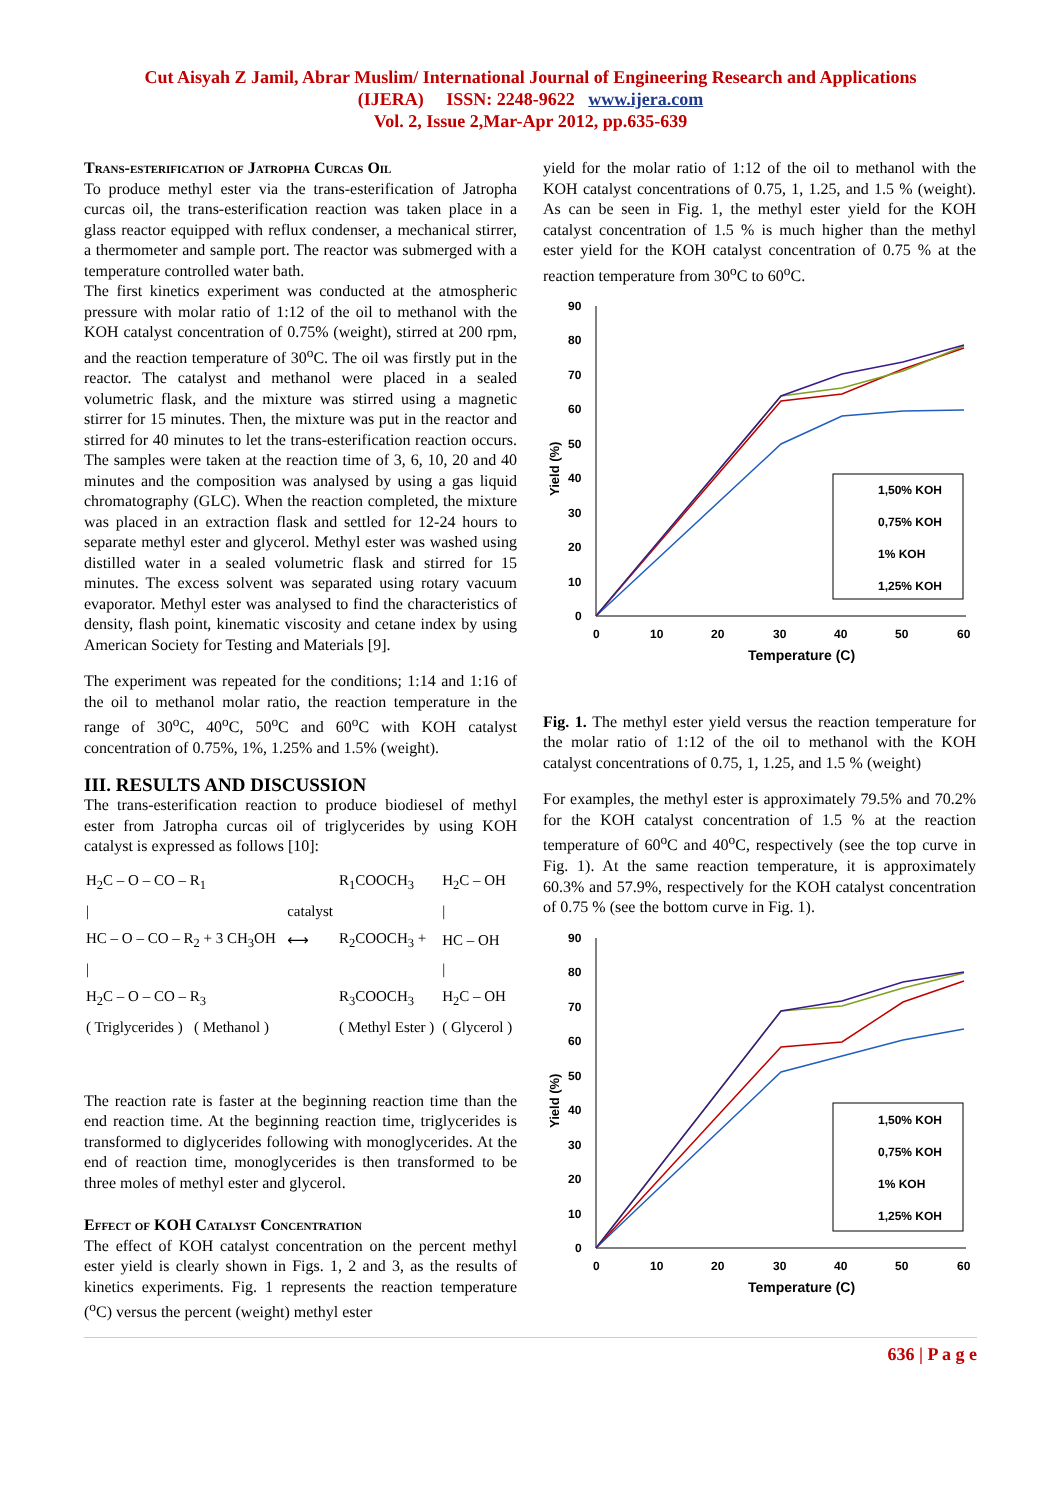Cut Aisyah Z Jamil, Abrar Muslim/ International Journal of Engineering Research and Applications
(IJERA) ISSN: 2248-9622 www.ijera.com
Vol. 2, Issue 2,Mar-Apr 2012, pp.635-639
Trans-esterification of Jatropha Curcas Oil
To produce methyl ester via the trans-esterification of Jatropha curcas oil, the trans-esterification reaction was taken place in a glass reactor equipped with reflux condenser, a mechanical stirrer, a thermometer and sample port. The reactor was submerged with a temperature controlled water bath.
The first kinetics experiment was conducted at the atmospheric pressure with molar ratio of 1:12 of the oil to methanol with the KOH catalyst concentration of 0.75% (weight), stirred at 200 rpm, and the reaction temperature of 30<sup>o</sup>C. The oil was firstly put in the reactor. The catalyst and methanol were placed in a sealed volumetric flask, and the mixture was stirred using a magnetic stirrer for 15 minutes. Then, the mixture was put in the reactor and stirred for 40 minutes to let the trans-esterification reaction occurs. The samples were taken at the reaction time of 3, 6, 10, 20 and 40 minutes and the composition was analysed by using a gas liquid chromatography (GLC). When the reaction completed, the mixture was placed in an extraction flask and settled for 12-24 hours to separate methyl ester and glycerol. Methyl ester was washed using distilled water in a sealed volumetric flask and stirred for 15 minutes. The excess solvent was separated using rotary vacuum evaporator. Methyl ester was analysed to find the characteristics of density, flash point, kinematic viscosity and cetane index by using American Society for Testing and Materials [9].
The experiment was repeated for the conditions; 1:14 and 1:16 of the oil to methanol molar ratio, the reaction temperature in the range of 30<sup>o</sup>C, 40<sup>o</sup>C, 50<sup>o</sup>C and 60<sup>o</sup>C with KOH catalyst concentration of 0.75%, 1%, 1.25% and 1.5% (weight).
III. RESULTS AND DISCUSSION
The trans-esterification reaction to produce biodiesel of methyl ester from Jatropha curcas oil of triglycerides by using KOH catalyst is expressed as follows [10]:
| H<sub>2</sub>C – O – CO – R<sub>1</sub> | | R<sub>1</sub>COOCH<sub>3</sub> | H<sub>2</sub>C – OH |
| / | catalyst | | / |
| HC – O – CO – R<sub>2</sub> + 3 CH<sub>3</sub>OH | ⟷ | R<sub>2</sub>COOCH<sub>3</sub> + | HC – OH |
| / | | | / |
| H<sub>2</sub>C – O – CO – R<sub>3</sub> | | R<sub>3</sub>COOCH<sub>3</sub> | H<sub>2</sub>C – OH |
| ( Triglycerides ) ( Methanol ) | | ( Methyl Ester ) | ( Glycerol ) |
The reaction rate is faster at the beginning reaction time than the end reaction time. At the beginning reaction time, triglycerides is transformed to diglycerides following with monoglycerides. At the end of reaction time, monoglycerides is then transformed to be three moles of methyl ester and glycerol.
Effect of KOH Catalyst Concentration
The effect of KOH catalyst concentration on the percent methyl ester yield is clearly shown in Figs. 1, 2 and 3, as the results of kinetics experiments. Fig. 1 represents the reaction temperature (<sup>o</sup>C) versus the percent (weight) methyl ester
yield for the molar ratio of 1:12 of the oil to methanol with the KOH catalyst concentrations of 0.75, 1, 1.25, and 1.5 % (weight). As can be seen in Fig. 1, the methyl ester yield for the KOH catalyst concentration of 1.5 % is much higher than the methyl ester yield for the KOH catalyst concentration of 0.75 % at the reaction temperature from 30<sup>o</sup>C to 60<sup>o</sup>C.
90
80
70
60
50
40
30
20
10
0
0
10
20
30
40
50
60
Temperature (C)
Yield (%)
1,50% KOH
0,75% KOH
1% KOH
1,25% KOH
Fig. 1. The methyl ester yield versus the reaction temperature for the molar ratio of 1:12 of the oil to methanol with the KOH catalyst concentrations of 0.75, 1, 1.25, and 1.5 % (weight)
For examples, the methyl ester is approximately 79.5% and 70.2% for the KOH catalyst concentration of 1.5 % at the reaction temperature of 60<sup>o</sup>C and 40<sup>o</sup>C, respectively (see the top curve in Fig. 1). At the same reaction temperature, it is approximately 60.3% and 57.9%, respectively for the KOH catalyst concentration of 0.75 % (see the bottom curve in Fig. 1).
90
80
70
60
50
40
30
20
10
0
0
10
20
30
40
50
60
Temperature (C)
Yield (%)
1,50% KOH
0,75% KOH
1% KOH
1,25% KOH
636 | P a g e